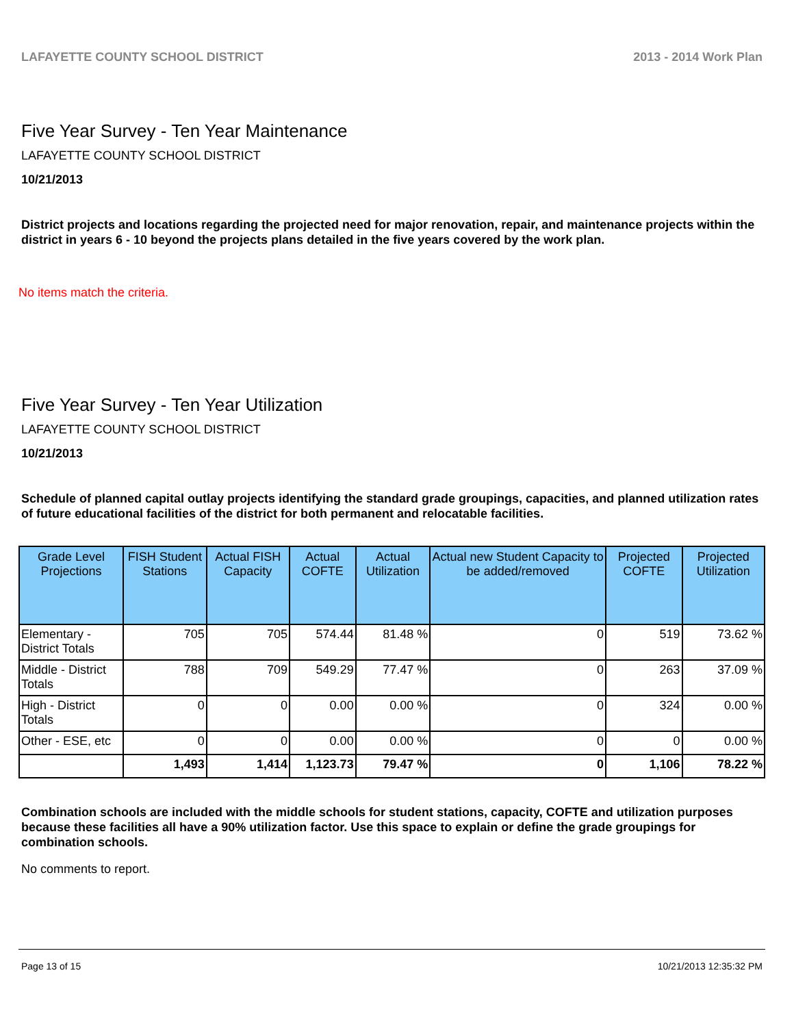LAFAYETTE COUNTY SCHOOL DISTRICT 2013 - 2014 Work Plan
Five Year Survey - Ten Year Maintenance
LAFAYETTE COUNTY SCHOOL DISTRICT
10/21/2013
District projects and locations regarding the projected need for major renovation, repair, and maintenance projects within the district in years 6 - 10 beyond the projects plans detailed in the five years covered by the work plan.
No items match the criteria.
Five Year Survey - Ten Year Utilization
LAFAYETTE COUNTY SCHOOL DISTRICT
10/21/2013
Schedule of planned capital outlay projects identifying the standard grade groupings, capacities, and planned utilization rates of future educational facilities of the district for both permanent and relocatable facilities.
| Grade Level Projections | FISH Student Stations | Actual FISH Capacity | Actual COFTE | Actual Utilization | Actual new Student Capacity to be added/removed | Projected COFTE | Projected Utilization |
| --- | --- | --- | --- | --- | --- | --- | --- |
| Elementary - District Totals | 705 | 705 | 574.44 | 81.48 % | 0 | 519 | 73.62 % |
| Middle - District Totals | 788 | 709 | 549.29 | 77.47 % | 0 | 263 | 37.09 % |
| High - District Totals | 0 | 0 | 0.00 | 0.00 % | 0 | 324 | 0.00 % |
| Other - ESE, etc | 0 | 0 | 0.00 | 0.00 % | 0 | 0 | 0.00 % |
| | 1,493 | 1,414 | 1,123.73 | 79.47 % | 0 | 1,106 | 78.22 % |
Combination schools are included with the middle schools for student stations, capacity, COFTE and utilization purposes because these facilities all have a 90% utilization factor. Use this space to explain or define the grade groupings for combination schools.
No comments to report.
Page 13 of 15 10/21/2013 12:35:32 PM